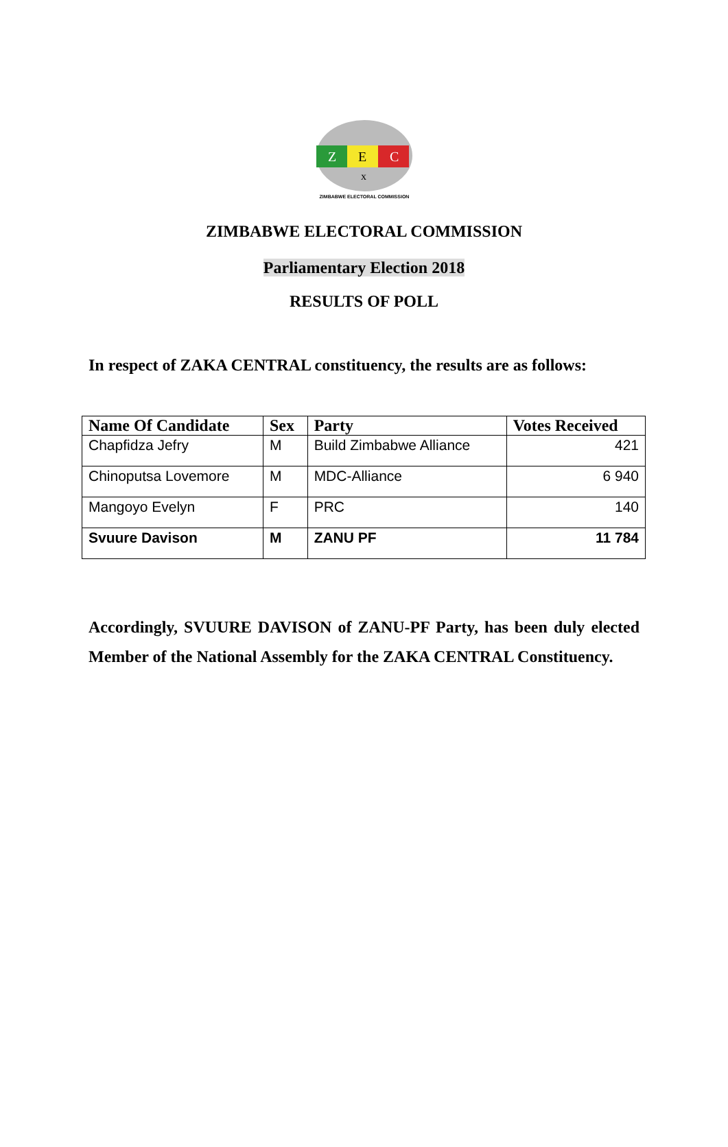Z
E
C
x
ZIMBABWE ELECTORAL COMMISSION
ZIMBABWE ELECTORAL COMMISSION
Parliamentary Election 2018
RESULTS OF POLL
In respect of ZAKA CENTRAL constituency, the results are as follows:
| Name Of Candidate | Sex | Party | Votes Received |
| --- | --- | --- | --- |
| Chapfidza Jefry | M | Build Zimbabwe Alliance | 421 |
| Chinoputsa Lovemore | M | MDC-Alliance | 6 940 |
| Mangoyo Evelyn | F | PRC | 140 |
| Svuure Davison | M | ZANU PF | 11 784 |
Accordingly, SVUURE DAVISON of ZANU-PF Party, has been duly elected Member of the National Assembly for the ZAKA CENTRAL Constituency.